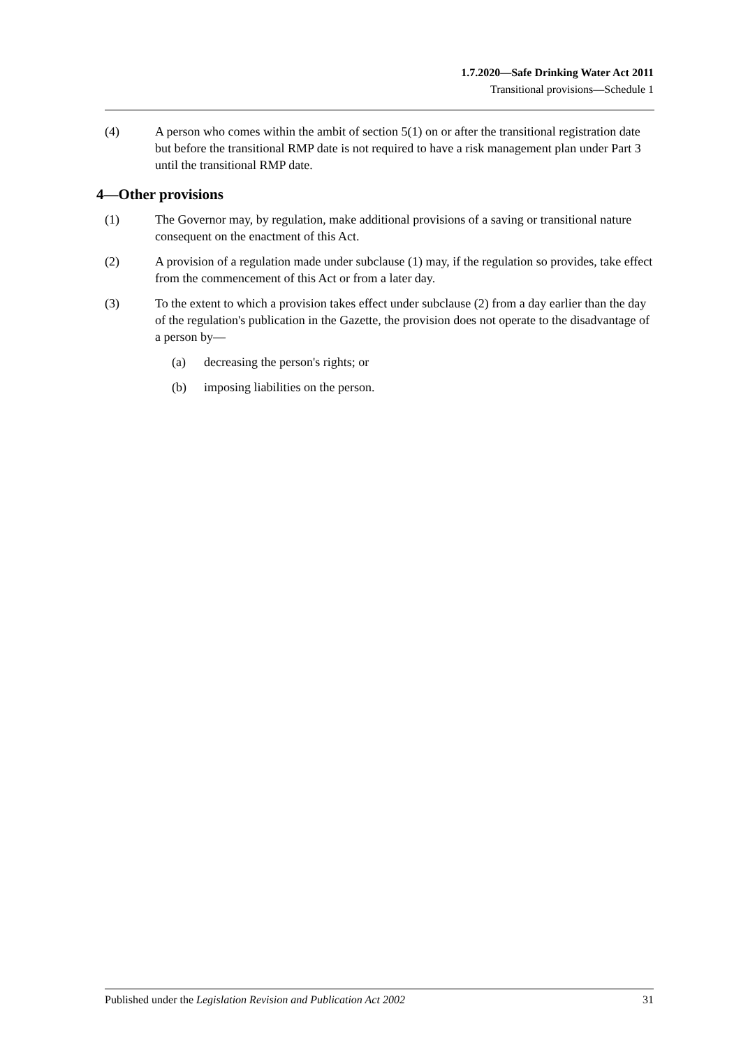1.7.2020—Safe Drinking Water Act 2011
Transitional provisions—Schedule 1
(4) A person who comes within the ambit of section 5(1) on or after the transitional registration date but before the transitional RMP date is not required to have a risk management plan under Part 3 until the transitional RMP date.
4—Other provisions
(1) The Governor may, by regulation, make additional provisions of a saving or transitional nature consequent on the enactment of this Act.
(2) A provision of a regulation made under subclause (1) may, if the regulation so provides, take effect from the commencement of this Act or from a later day.
(3) To the extent to which a provision takes effect under subclause (2) from a day earlier than the day of the regulation's publication in the Gazette, the provision does not operate to the disadvantage of a person by—
(a) decreasing the person's rights; or
(b) imposing liabilities on the person.
Published under the Legislation Revision and Publication Act 2002 31